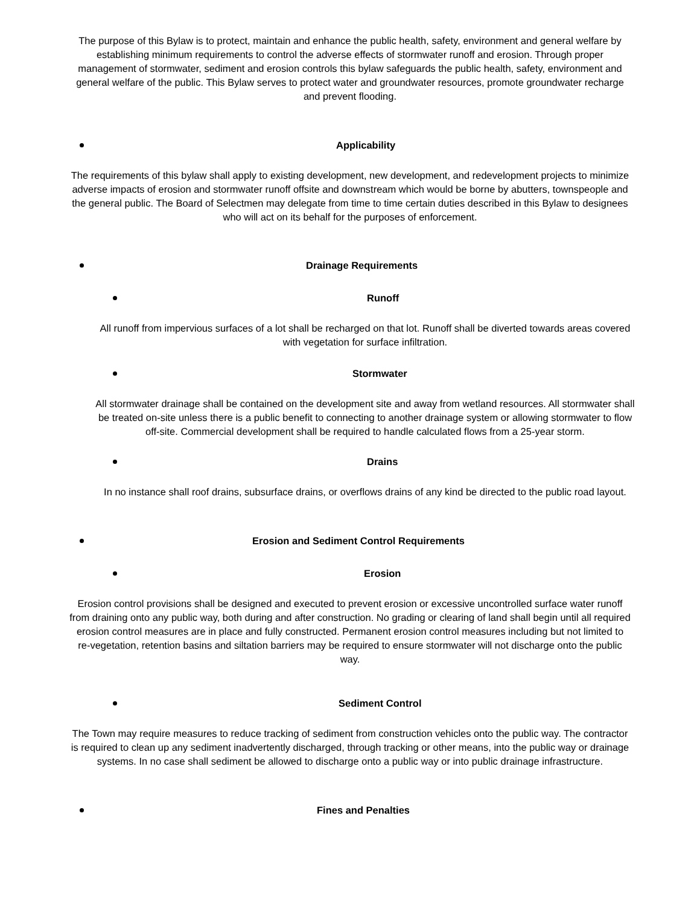The purpose of this Bylaw is to protect, maintain and enhance the public health, safety, environment and general welfare by establishing minimum requirements to control the adverse effects of stormwater runoff and erosion. Through proper management of stormwater, sediment and erosion controls this bylaw safeguards the public health, safety, environment and general welfare of the public. This Bylaw serves to protect water and groundwater resources, promote groundwater recharge and prevent flooding.
Applicability
The requirements of this bylaw shall apply to existing development, new development, and redevelopment projects to minimize adverse impacts of erosion and stormwater runoff offsite and downstream which would be borne by abutters, townspeople and the general public. The Board of Selectmen may delegate from time to time certain duties described in this Bylaw to designees who will act on its behalf for the purposes of enforcement.
Drainage Requirements
Runoff
All runoff from impervious surfaces of a lot shall be recharged on that lot. Runoff shall be diverted towards areas covered with vegetation for surface infiltration.
Stormwater
All stormwater drainage shall be contained on the development site and away from wetland resources. All stormwater shall be treated on-site unless there is a public benefit to connecting to another drainage system or allowing stormwater to flow off-site. Commercial development shall be required to handle calculated flows from a 25-year storm.
Drains
In no instance shall roof drains, subsurface drains, or overflows drains of any kind be directed to the public road layout.
Erosion and Sediment Control Requirements
Erosion
Erosion control provisions shall be designed and executed to prevent erosion or excessive uncontrolled surface water runoff from draining onto any public way, both during and after construction. No grading or clearing of land shall begin until all required erosion control measures are in place and fully constructed. Permanent erosion control measures including but not limited to re-vegetation, retention basins and siltation barriers may be required to ensure stormwater will not discharge onto the public way.
Sediment Control
The Town may require measures to reduce tracking of sediment from construction vehicles onto the public way. The contractor is required to clean up any sediment inadvertently discharged, through tracking or other means, into the public way or drainage systems. In no case shall sediment be allowed to discharge onto a public way or into public drainage infrastructure.
Fines and Penalties